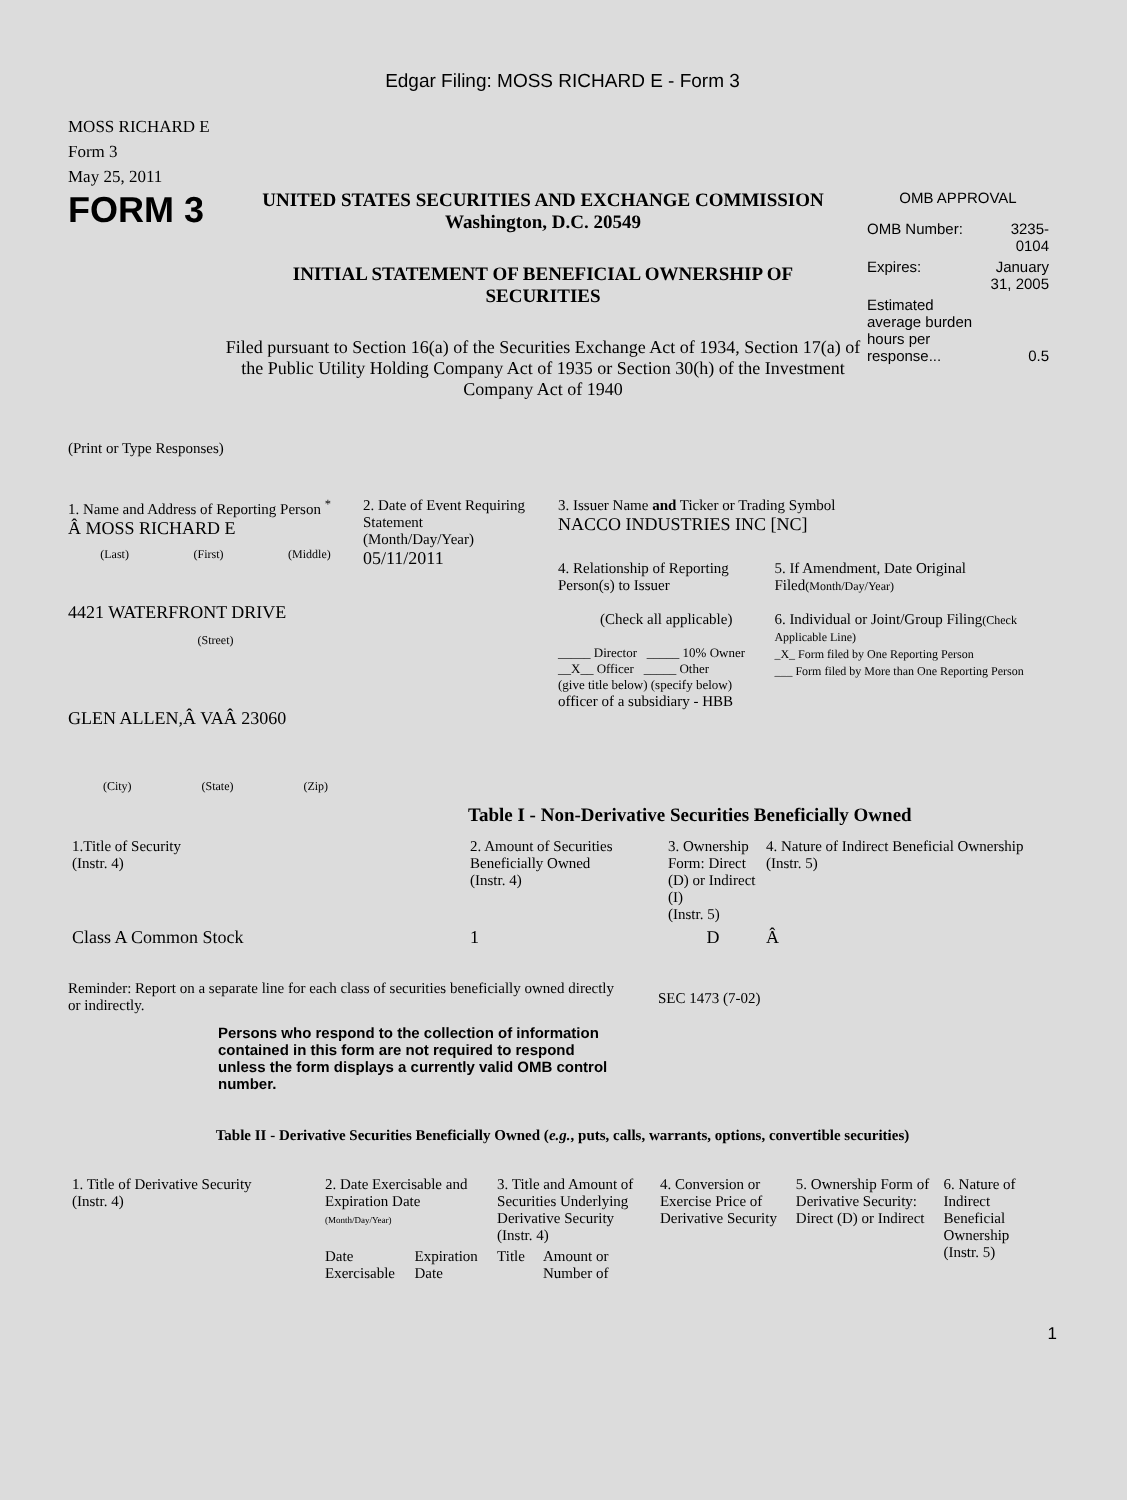Edgar Filing: MOSS RICHARD E - Form 3
MOSS RICHARD E
Form 3
May 25, 2011
FORM 3
UNITED STATES SECURITIES AND EXCHANGE COMMISSION
Washington, D.C. 20549
INITIAL STATEMENT OF BENEFICIAL OWNERSHIP OF
SECURITIES
Filed pursuant to Section 16(a) of the Securities Exchange Act of 1934, Section 17(a) of the Public Utility Holding Company Act of 1935 or Section 30(h) of the Investment Company Act of 1940
OMB APPROVAL
| OMB Number: | 3235-0104 |
| Expires: | January 31, 2005 |
| Estimated average burden hours per response... | 0.5 |
(Print or Type Responses)
1. Name and Address of Reporting Person <sup>*</sup>
Â MOSS RICHARD E
(Last) (First) (Middle)
4421 WATERFRONT DRIVE
(Street)
GLEN ALLEN,Â VAÂ 23060
(City) (State) (Zip)
2. Date of Event Requiring Statement
(Month/Day/Year)
05/11/2011
3. Issuer Name and Ticker or Trading Symbol
NACCO INDUSTRIES INC [NC]
4. Relationship of Reporting Person(s) to Issuer
(Check all applicable)
_____ Director _____ 10% Owner
__X__ Officer _____ Other
(give title below) (specify below)
officer of a subsidiary - HBB
5. If Amendment, Date Original Filed(Month/Day/Year)
6. Individual or Joint/Group Filing(Check Applicable Line)
_X_ Form filed by One Reporting Person
___ Form filed by More than One Reporting Person
Table I - Non-Derivative Securities Beneficially Owned
| 1.Title of Security (Instr. 4) | 2. Amount of Securities Beneficially Owned (Instr. 4) | 3. Ownership Form: Direct (D) or Indirect (I) (Instr. 5) | 4. Nature of Indirect Beneficial Ownership (Instr. 5) |
| --- | --- | --- | --- |
| Class A Common Stock | 1 | D | Â |
Reminder: Report on a separate line for each class of securities beneficially owned directly or indirectly.
SEC 1473 (7-02)
Persons who respond to the collection of information contained in this form are not required to respond unless the form displays a currently valid OMB control number.
Table II - Derivative Securities Beneficially Owned (e.g., puts, calls, warrants, options, convertible securities)
| 1. Title of Derivative Security (Instr. 4) | 2. Date Exercisable and Expiration Date (Month/Day/Year) | | 3. Title and Amount of Securities Underlying Derivative Security (Instr. 4) | | 4. Conversion or Exercise Price of Derivative Security | 5. Ownership Form of Derivative Security: Direct (D) or Indirect | 6. Nature of Indirect Beneficial Ownership (Instr. 5) |
| --- | --- | --- | --- | --- | --- | --- | --- |
| | Date Exercisable | Expiration Date | Title | Amount or Number of | | | |
1